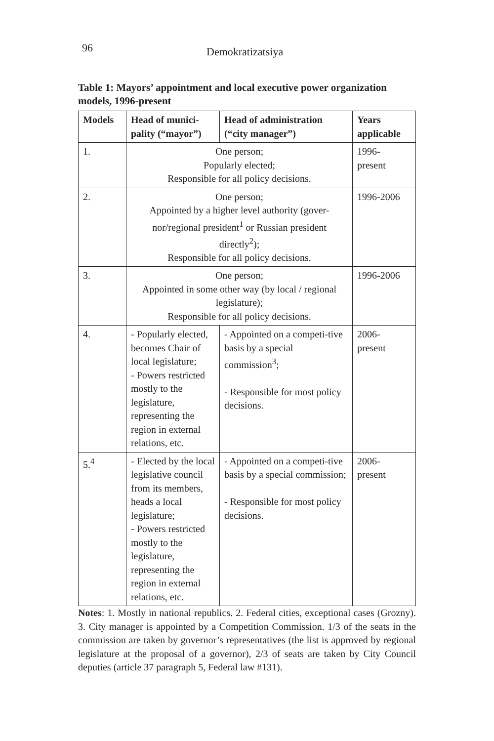96
Demokratizatsiya
Table 1: Mayors’ appointment and local executive power organization models, 1996-present
| Models | Head of munici-pality (“mayor”) | Head of administration (“city manager”) | Years applicable |
| --- | --- | --- | --- |
| 1. | One person; Popularly elected; Responsible for all policy decisions. | | 1996- present |
| 2. | One person; Appointed by a higher level authority (gover-nor/regional president<sup>1</sup> or Russian president directly<sup>2</sup>); Responsible for all policy decisions. | | 1996-2006 |
| 3. | One person; Appointed in some other way (by local / regional legislature); Responsible for all policy decisions. | | 1996-2006 |
| 4. | - Popularly elected, becomes Chair of local legislature; - Powers restricted mostly to the legislature, representing the region in external relations, etc. | - Appointed on a competi-tive basis by a special commission<sup>3</sup>; - Responsible for most policy decisions. | 2006- present |
| 5.<sup>4</sup> | - Elected by the local legislative council from its members, heads a local legislature; - Powers restricted mostly to the legislature, representing the region in external relations, etc. | - Appointed on a competi-tive basis by a special commission; - Responsible for most policy decisions. | 2006- present |
Notes: 1. Mostly in national republics. 2. Federal cities, exceptional cases (Grozny). 3. City manager is appointed by a Competition Commission. 1/3 of the seats in the commission are taken by governor’s representatives (the list is approved by regional legislature at the proposal of a governor), 2/3 of seats are taken by City Council deputies (article 37 paragraph 5, Federal law #131).